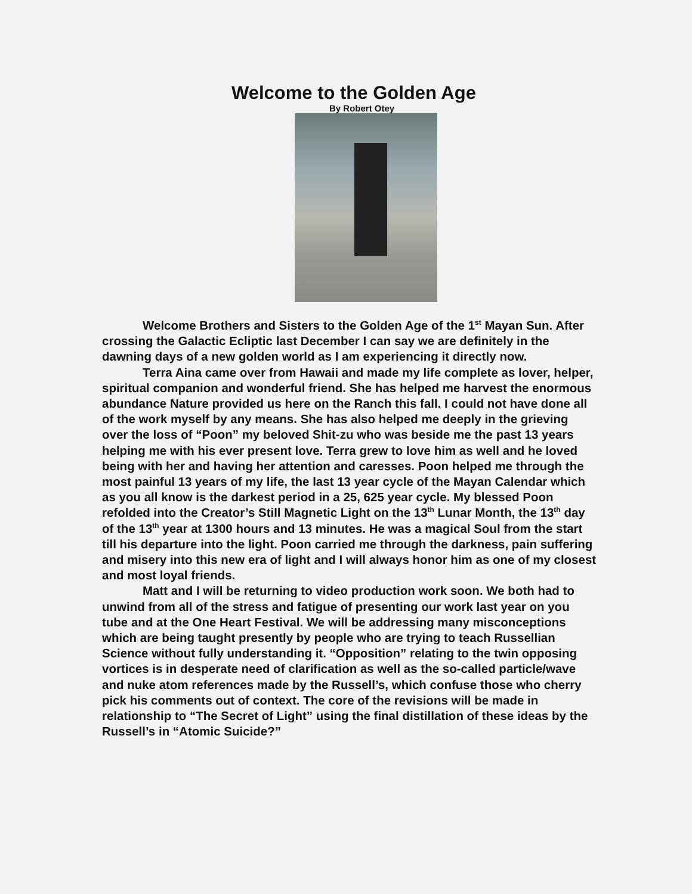Welcome to the Golden Age
By Robert Otey
Welcome Brothers and Sisters to the Golden Age of the 1<sup>st</sup> Mayan Sun. After crossing the Galactic Ecliptic last December I can say we are definitely in the dawning days of a new golden world as I am experiencing it directly now.
Terra Aina came over from Hawaii and made my life complete as lover, helper, spiritual companion and wonderful friend. She has helped me harvest the enormous abundance Nature provided us here on the Ranch this fall. I could not have done all of the work myself by any means. She has also helped me deeply in the grieving over the loss of “Poon” my beloved Shit-zu who was beside me the past 13 years helping me with his ever present love. Terra grew to love him as well and he loved being with her and having her attention and caresses. Poon helped me through the most painful 13 years of my life, the last 13 year cycle of the Mayan Calendar which as you all know is the darkest period in a 25, 625 year cycle. My blessed Poon refolded into the Creator’s Still Magnetic Light on the 13<sup>th</sup> Lunar Month, the 13<sup>th</sup> day of the 13<sup>th</sup> year at 1300 hours and 13 minutes. He was a magical Soul from the start till his departure into the light. Poon carried me through the darkness, pain suffering and misery into this new era of light and I will always honor him as one of my closest and most loyal friends.
Matt and I will be returning to video production work soon. We both had to unwind from all of the stress and fatigue of presenting our work last year on you tube and at the One Heart Festival. We will be addressing many misconceptions which are being taught presently by people who are trying to teach Russellian Science without fully understanding it. “Opposition” relating to the twin opposing vortices is in desperate need of clarification as well as the so-called particle/wave and nuke atom references made by the Russell’s, which confuse those who cherry pick his comments out of context. The core of the revisions will be made in relationship to “The Secret of Light” using the final distillation of these ideas by the Russell’s in “Atomic Suicide?”